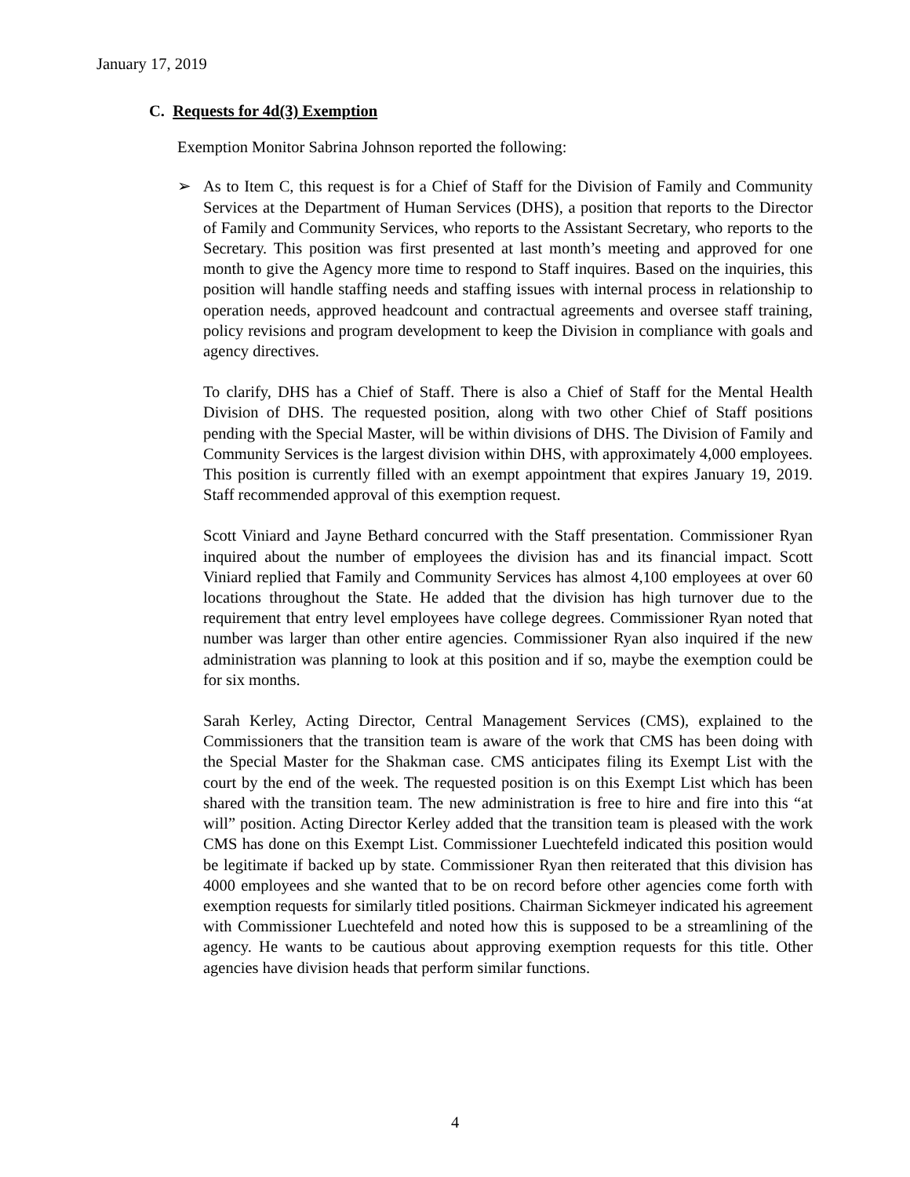January 17, 2019
C. Requests for 4d(3) Exemption
Exemption Monitor Sabrina Johnson reported the following:
➢ As to Item C, this request is for a Chief of Staff for the Division of Family and Community Services at the Department of Human Services (DHS), a position that reports to the Director of Family and Community Services, who reports to the Assistant Secretary, who reports to the Secretary. This position was first presented at last month’s meeting and approved for one month to give the Agency more time to respond to Staff inquires. Based on the inquiries, this position will handle staffing needs and staffing issues with internal process in relationship to operation needs, approved headcount and contractual agreements and oversee staff training, policy revisions and program development to keep the Division in compliance with goals and agency directives.
To clarify, DHS has a Chief of Staff. There is also a Chief of Staff for the Mental Health Division of DHS. The requested position, along with two other Chief of Staff positions pending with the Special Master, will be within divisions of DHS. The Division of Family and Community Services is the largest division within DHS, with approximately 4,000 employees. This position is currently filled with an exempt appointment that expires January 19, 2019. Staff recommended approval of this exemption request.
Scott Viniard and Jayne Bethard concurred with the Staff presentation. Commissioner Ryan inquired about the number of employees the division has and its financial impact. Scott Viniard replied that Family and Community Services has almost 4,100 employees at over 60 locations throughout the State. He added that the division has high turnover due to the requirement that entry level employees have college degrees. Commissioner Ryan noted that number was larger than other entire agencies. Commissioner Ryan also inquired if the new administration was planning to look at this position and if so, maybe the exemption could be for six months.
Sarah Kerley, Acting Director, Central Management Services (CMS), explained to the Commissioners that the transition team is aware of the work that CMS has been doing with the Special Master for the Shakman case. CMS anticipates filing its Exempt List with the court by the end of the week. The requested position is on this Exempt List which has been shared with the transition team. The new administration is free to hire and fire into this “at will” position. Acting Director Kerley added that the transition team is pleased with the work CMS has done on this Exempt List. Commissioner Luechtefeld indicated this position would be legitimate if backed up by state. Commissioner Ryan then reiterated that this division has 4000 employees and she wanted that to be on record before other agencies come forth with exemption requests for similarly titled positions. Chairman Sickmeyer indicated his agreement with Commissioner Luechtefeld and noted how this is supposed to be a streamlining of the agency. He wants to be cautious about approving exemption requests for this title. Other agencies have division heads that perform similar functions.
4